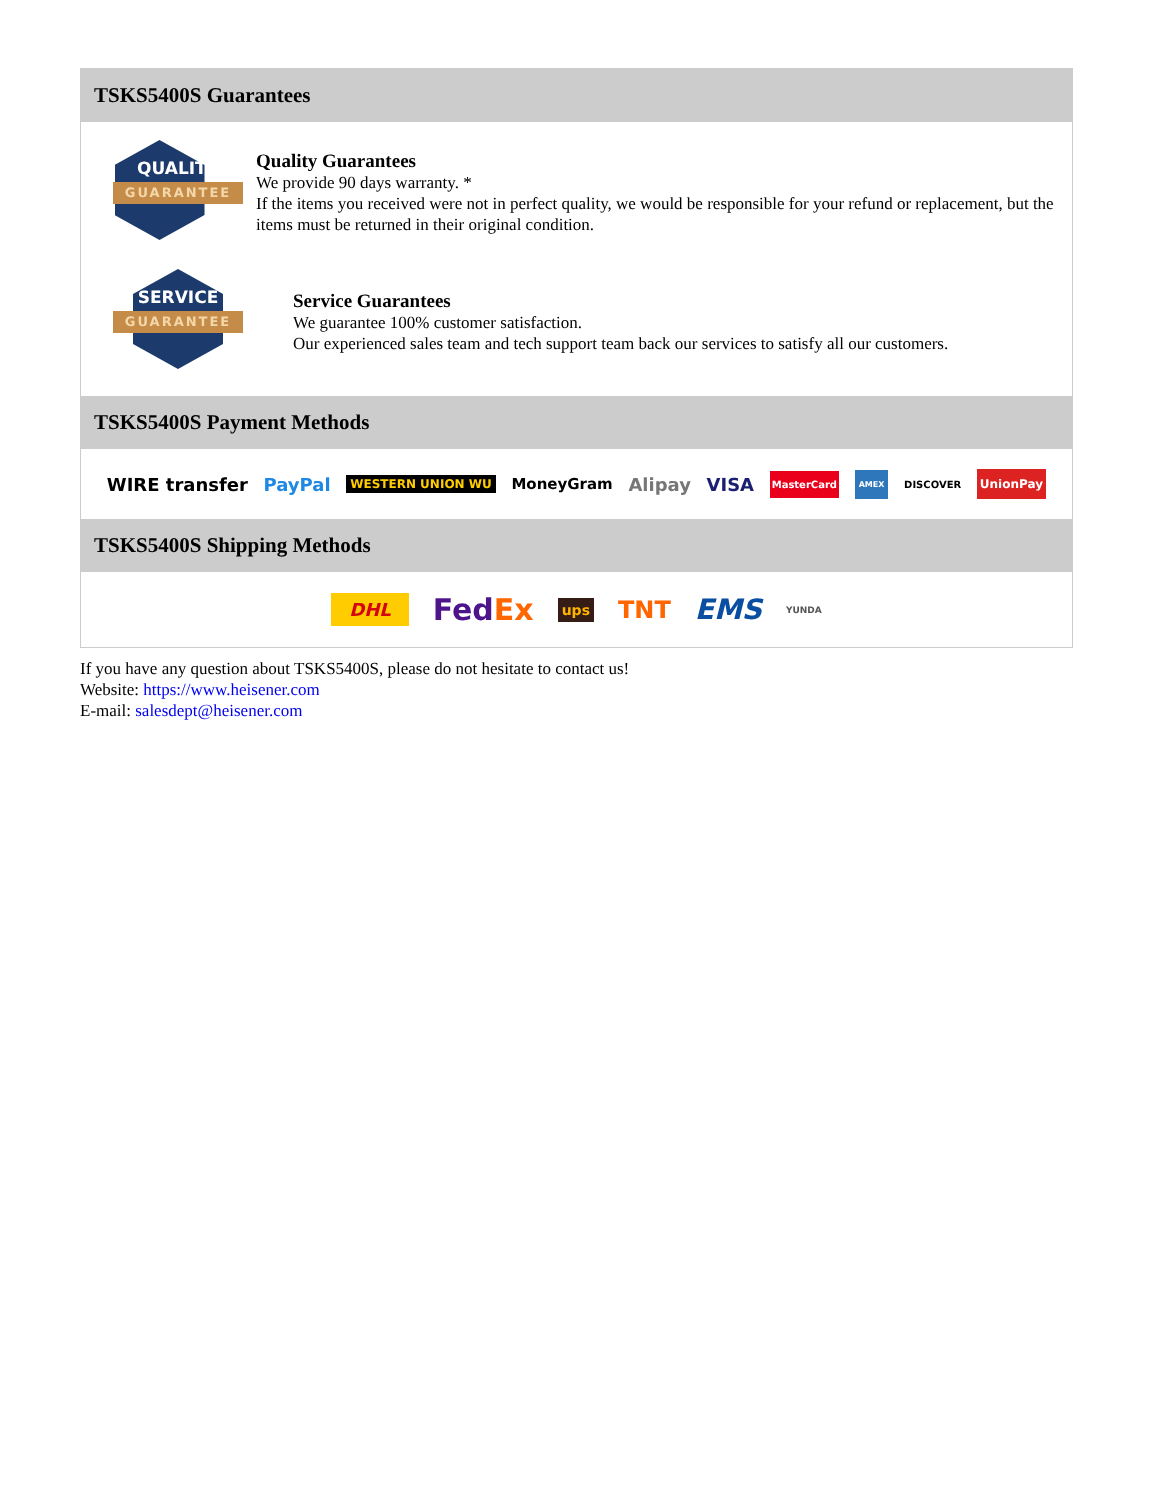TSKS5400S Guarantees
QUALITY
GUARANTEE
Quality Guarantees
We provide 90 days warranty. *
If the items you received were not in perfect quality, we would be responsible for your refund or replacement, but the items must be returned in their original condition.
SERVICE
GUARANTEE
Service Guarantees
We guarantee 100% customer satisfaction.
Our experienced sales team and tech support team back our services to satisfy all our customers.
TSKS5400S Payment Methods
WIRE transfer PayPal WESTERN UNION WU MoneyGram Alipay VISA MasterCard AMEX DISCOVER UnionPay
TSKS5400S Shipping Methods
DHL FedEx ups TNT EMS YUNDA
If you have any question about TSKS5400S, please do not hesitate to contact us!
Website: https://www.heisener.com
E-mail: salesdept@heisener.com